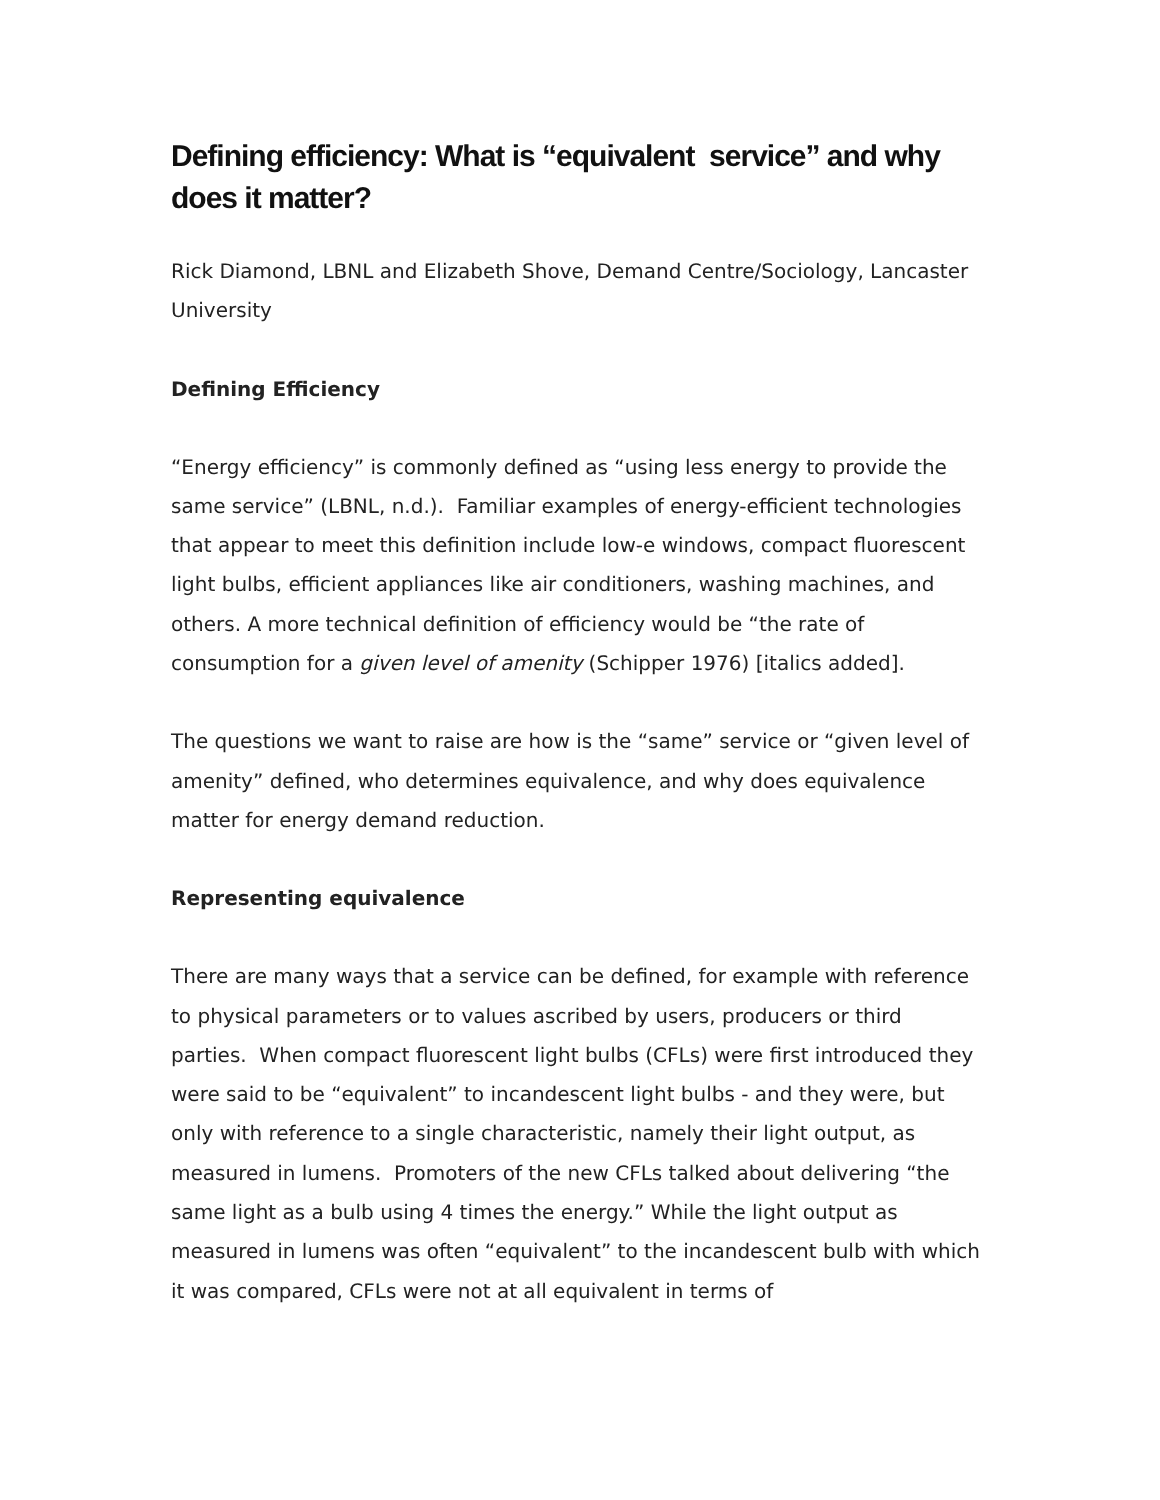Defining efficiency: What is “equivalent service” and why does it matter?
Rick Diamond, LBNL and Elizabeth Shove, Demand Centre/Sociology, Lancaster University
Defining Efficiency
“Energy efficiency” is commonly defined as “using less energy to provide the same service” (LBNL, n.d.). Familiar examples of energy-efficient technologies that appear to meet this definition include low-e windows, compact fluorescent light bulbs, efficient appliances like air conditioners, washing machines, and others. A more technical definition of efficiency would be “the rate of consumption for a given level of amenity (Schipper 1976) [italics added].
The questions we want to raise are how is the “same” service or “given level of amenity” defined, who determines equivalence, and why does equivalence matter for energy demand reduction.
Representing equivalence
There are many ways that a service can be defined, for example with reference to physical parameters or to values ascribed by users, producers or third parties. When compact fluorescent light bulbs (CFLs) were first introduced they were said to be “equivalent” to incandescent light bulbs - and they were, but only with reference to a single characteristic, namely their light output, as measured in lumens. Promoters of the new CFLs talked about delivering “the same light as a bulb using 4 times the energy.” While the light output as measured in lumens was often “equivalent” to the incandescent bulb with which it was compared, CFLs were not at all equivalent in terms of